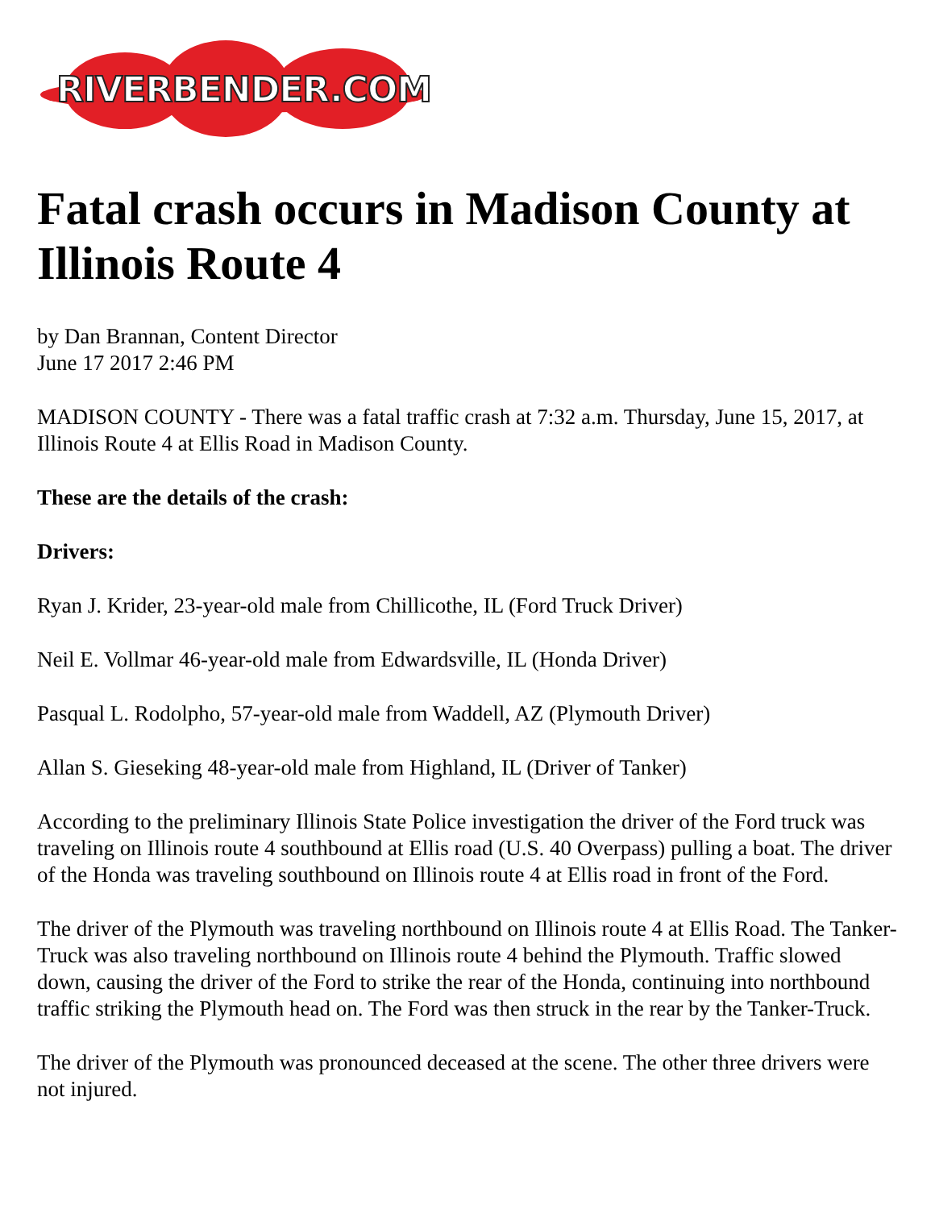RIVERBENDER.COM
Fatal crash occurs in Madison County at Illinois Route 4
by Dan Brannan, Content Director
June 17 2017 2:46 PM
MADISON COUNTY - There was a fatal traffic crash at 7:32 a.m. Thursday, June 15, 2017, at Illinois Route 4 at Ellis Road in Madison County.
These are the details of the crash:
Drivers:
Ryan J. Krider, 23-year-old male from Chillicothe, IL (Ford Truck Driver)
Neil E. Vollmar 46-year-old male from Edwardsville, IL (Honda Driver)
Pasqual L. Rodolpho, 57-year-old male from Waddell, AZ (Plymouth Driver)
Allan S. Gieseking 48-year-old male from Highland, IL (Driver of Tanker)
According to the preliminary Illinois State Police investigation the driver of the Ford truck was traveling on Illinois route 4 southbound at Ellis road (U.S. 40 Overpass) pulling a boat. The driver of the Honda was traveling southbound on Illinois route 4 at Ellis road in front of the Ford.
The driver of the Plymouth was traveling northbound on Illinois route 4 at Ellis Road. The Tanker-Truck was also traveling northbound on Illinois route 4 behind the Plymouth. Traffic slowed down, causing the driver of the Ford to strike the rear of the Honda, continuing into northbound traffic striking the Plymouth head on. The Ford was then struck in the rear by the Tanker-Truck.
The driver of the Plymouth was pronounced deceased at the scene. The other three drivers were not injured.